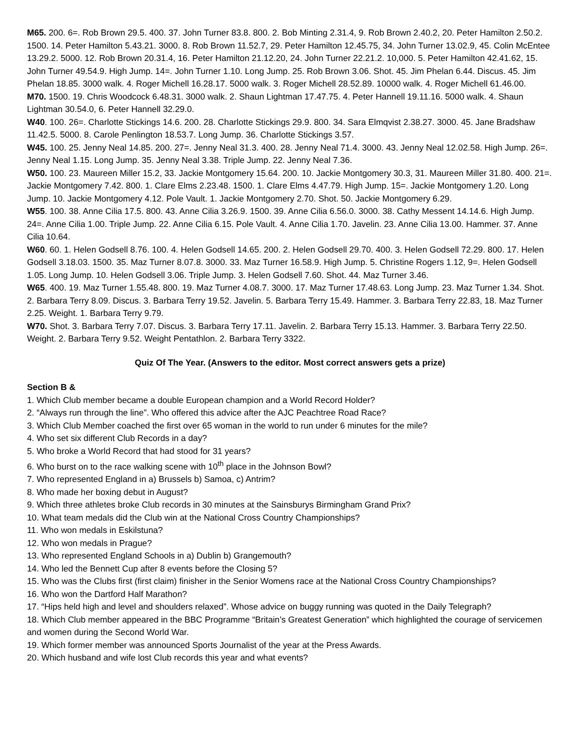M65. 200. 6=. Rob Brown 29.5. 400. 37. John Turner 83.8. 800. 2. Bob Minting 2.31.4, 9. Rob Brown 2.40.2, 20. Peter Hamilton 2.50.2. 1500. 14. Peter Hamilton 5.43.21. 3000. 8. Rob Brown 11.52.7, 29. Peter Hamilton 12.45.75, 34. John Turner 13.02.9, 45. Colin McEntee 13.29.2. 5000. 12. Rob Brown 20.31.4, 16. Peter Hamilton 21.12.20, 24. John Turner 22.21.2. 10,000. 5. Peter Hamilton 42.41.62, 15. John Turner 49.54.9. High Jump. 14=. John Turner 1.10. Long Jump. 25. Rob Brown 3.06. Shot. 45. Jim Phelan 6.44. Discus. 45. Jim Phelan 18.85. 3000 walk. 4. Roger Michell 16.28.17. 5000 walk. 3. Roger Michell 28.52.89. 10000 walk. 4. Roger Michell 61.46.00.
M70. 1500. 19. Chris Woodcock 6.48.31. 3000 walk. 2. Shaun Lightman 17.47.75. 4. Peter Hannell 19.11.16. 5000 walk. 4. Shaun Lightman 30.54.0, 6. Peter Hannell 32.29.0.
W40. 100. 26=. Charlotte Stickings 14.6. 200. 28. Charlotte Stickings 29.9. 800. 34. Sara Elmqvist 2.38.27. 3000. 45. Jane Bradshaw 11.42.5. 5000. 8. Carole Penlington 18.53.7. Long Jump. 36. Charlotte Stickings 3.57.
W45. 100. 25. Jenny Neal 14.85. 200. 27=. Jenny Neal 31.3. 400. 28. Jenny Neal 71.4. 3000. 43. Jenny Neal 12.02.58. High Jump. 26=. Jenny Neal 1.15. Long Jump. 35. Jenny Neal 3.38. Triple Jump. 22. Jenny Neal 7.36.
W50. 100. 23. Maureen Miller 15.2, 33. Jackie Montgomery 15.64. 200. 10. Jackie Montgomery 30.3, 31. Maureen Miller 31.80. 400. 21=. Jackie Montgomery 7.42. 800. 1. Clare Elms 2.23.48. 1500. 1. Clare Elms 4.47.79. High Jump. 15=. Jackie Montgomery 1.20. Long Jump. 10. Jackie Montgomery 4.12. Pole Vault. 1. Jackie Montgomery 2.70. Shot. 50. Jackie Montgomery 6.29.
W55. 100. 38. Anne Cilia 17.5. 800. 43. Anne Cilia 3.26.9. 1500. 39. Anne Cilia 6.56.0. 3000. 38. Cathy Messent 14.14.6. High Jump. 24=. Anne Cilia 1.00. Triple Jump. 22. Anne Cilia 6.15. Pole Vault. 4. Anne Cilia 1.70. Javelin. 23. Anne Cilia 13.00. Hammer. 37. Anne Cilia 10.64.
W60. 60. 1. Helen Godsell 8.76. 100. 4. Helen Godsell 14.65. 200. 2. Helen Godsell 29.70. 400. 3. Helen Godsell 72.29. 800. 17. Helen Godsell 3.18.03. 1500. 35. Maz Turner 8.07.8. 3000. 33. Maz Turner 16.58.9. High Jump. 5. Christine Rogers 1.12, 9=. Helen Godsell 1.05. Long Jump. 10. Helen Godsell 3.06. Triple Jump. 3. Helen Godsell 7.60. Shot. 44. Maz Turner 3.46.
W65. 400. 19. Maz Turner 1.55.48. 800. 19. Maz Turner 4.08.7. 3000. 17. Maz Turner 17.48.63. Long Jump. 23. Maz Turner 1.34. Shot. 2. Barbara Terry 8.09. Discus. 3. Barbara Terry 19.52. Javelin. 5. Barbara Terry 15.49. Hammer. 3. Barbara Terry 22.83, 18. Maz Turner 2.25. Weight. 1. Barbara Terry 9.79.
W70. Shot. 3. Barbara Terry 7.07. Discus. 3. Barbara Terry 17.11. Javelin. 2. Barbara Terry 15.13. Hammer. 3. Barbara Terry 22.50. Weight. 2. Barbara Terry 9.52. Weight Pentathlon. 2. Barbara Terry 3322.
Quiz Of The Year. (Answers to the editor. Most correct answers gets a prize)
Section B &
1. Which Club member became a double European champion and a World Record Holder?
2. “Always run through the line”. Who offered this advice after the AJC Peachtree Road Race?
3. Which Club Member coached the first over 65 woman in the world to run under 6 minutes for the mile?
4. Who set six different Club Records in a day?
5. Who broke a World Record that had stood for 31 years?
6. Who burst on to the race walking scene with 10<sup>th</sup> place in the Johnson Bowl?
7. Who represented England in a) Brussels b) Samoa, c) Antrim?
8. Who made her boxing debut in August?
9. Which three athletes broke Club records in 30 minutes at the Sainsburys Birmingham Grand Prix?
10. What team medals did the Club win at the National Cross Country Championships?
11. Who won medals in Eskilstuna?
12. Who won medals in Prague?
13. Who represented England Schools in a) Dublin b) Grangemouth?
14. Who led the Bennett Cup after 8 events before the Closing 5?
15. Who was the Clubs first (first claim) finisher in the Senior Womens race at the National Cross Country Championships?
16. Who won the Dartford Half Marathon?
17. “Hips held high and level and shoulders relaxed”. Whose advice on buggy running was quoted in the Daily Telegraph?
18. Which Club member appeared in the BBC Programme “Britain’s Greatest Generation” which highlighted the courage of servicemen and women during the Second World War.
19. Which former member was announced Sports Journalist of the year at the Press Awards.
20. Which husband and wife lost Club records this year and what events?